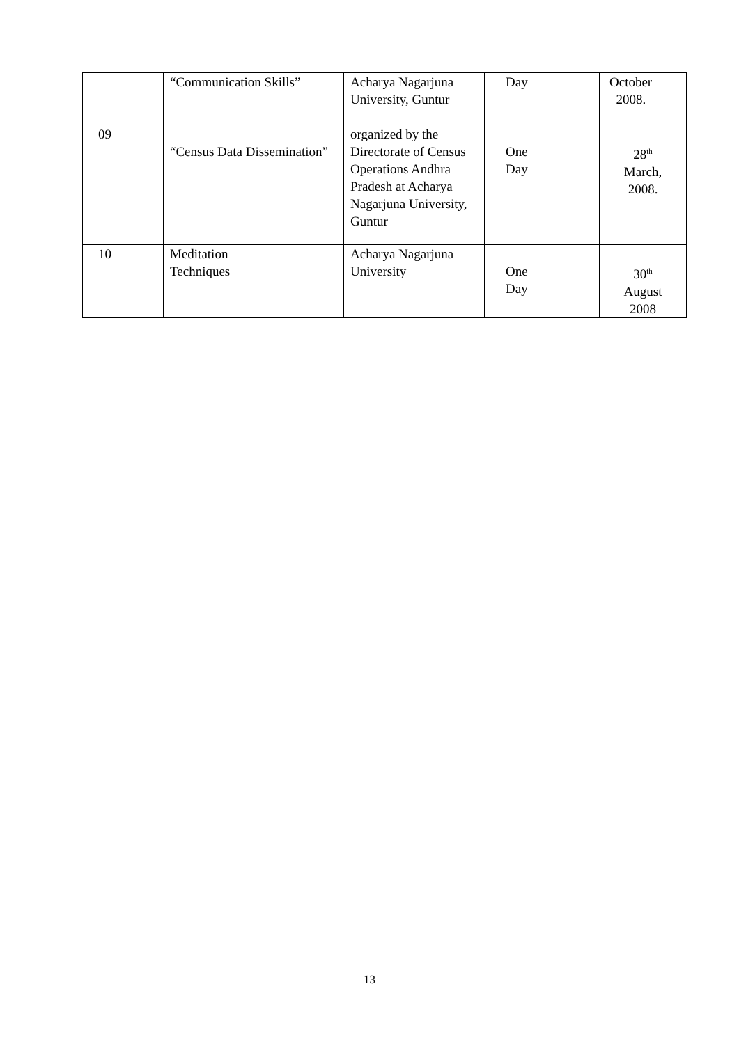| | “Communication Skills” | Acharya Nagarjuna University, Guntur | Day | October 2008. |
| 09 | “Census Data Dissemination” | organized by the Directorate of Census Operations Andhra Pradesh at Acharya Nagarjuna University, Guntur | One Day | 28<sup>th</sup> March, 2008. |
| 10 | Meditation Techniques | Acharya Nagarjuna University | One Day | 30<sup>th</sup> August 2008 |
13